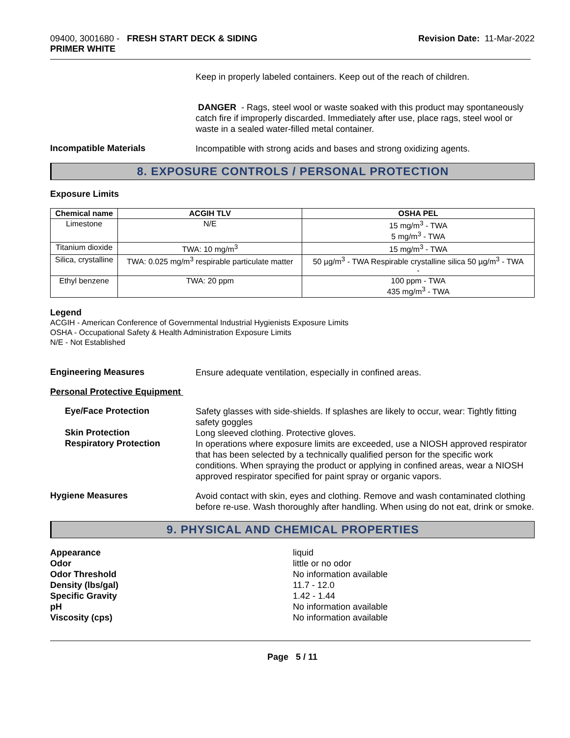09400, 3001680 - FRESH START DECK & SIDING
PRIMER WHITE
Revision Date: 11-Mar-2022
Keep in properly labeled containers. Keep out of the reach of children.
DANGER - Rags, steel wool or waste soaked with this product may spontaneously catch fire if improperly discarded. Immediately after use, place rags, steel wool or waste in a sealed water-filled metal container.
Incompatible Materials
Incompatible with strong acids and bases and strong oxidizing agents.
8. EXPOSURE CONTROLS / PERSONAL PROTECTION
Exposure Limits
| Chemical name | ACGIH TLV | OSHA PEL |
| --- | --- | --- |
| Limestone | N/E | 15 mg/m<sup>3</sup> - TWA 5 mg/m<sup>3</sup> - TWA |
| Titanium dioxide | TWA: 10 mg/m<sup>3</sup> | 15 mg/m<sup>3</sup> - TWA |
| Silica, crystalline | TWA: 0.025 mg/m<sup>3</sup> respirable particulate matter | 50 µg/m<sup>3</sup> - TWA Respirable crystalline silica 50 µg/m<sup>3</sup> - TWA - |
| Ethyl benzene | TWA: 20 ppm | 100 ppm - TWA 435 mg/m<sup>3</sup> - TWA |
Legend
ACGIH - American Conference of Governmental Industrial Hygienists Exposure Limits
OSHA - Occupational Safety & Health Administration Exposure Limits
N/E - Not Established
Engineering Measures
Ensure adequate ventilation, especially in confined areas.
Personal Protective Equipment
Eye/Face Protection
Safety glasses with side-shields. If splashes are likely to occur, wear: Tightly fitting safety goggles
Skin Protection
Long sleeved clothing. Protective gloves.
Respiratory Protection
In operations where exposure limits are exceeded, use a NIOSH approved respirator that has been selected by a technically qualified person for the specific work conditions. When spraying the product or applying in confined areas, wear a NIOSH approved respirator specified for paint spray or organic vapors.
Hygiene Measures
Avoid contact with skin, eyes and clothing. Remove and wash contaminated clothing before re-use. Wash thoroughly after handling. When using do not eat, drink or smoke.
9. PHYSICAL AND CHEMICAL PROPERTIES
Appearance liquid
Odor little or no odor
Odor Threshold No information available
Density (lbs/gal) 11.7 - 12.0
Specific Gravity 1.42 - 1.44
pH No information available
Viscosity (cps) No information available
Page 5 / 11